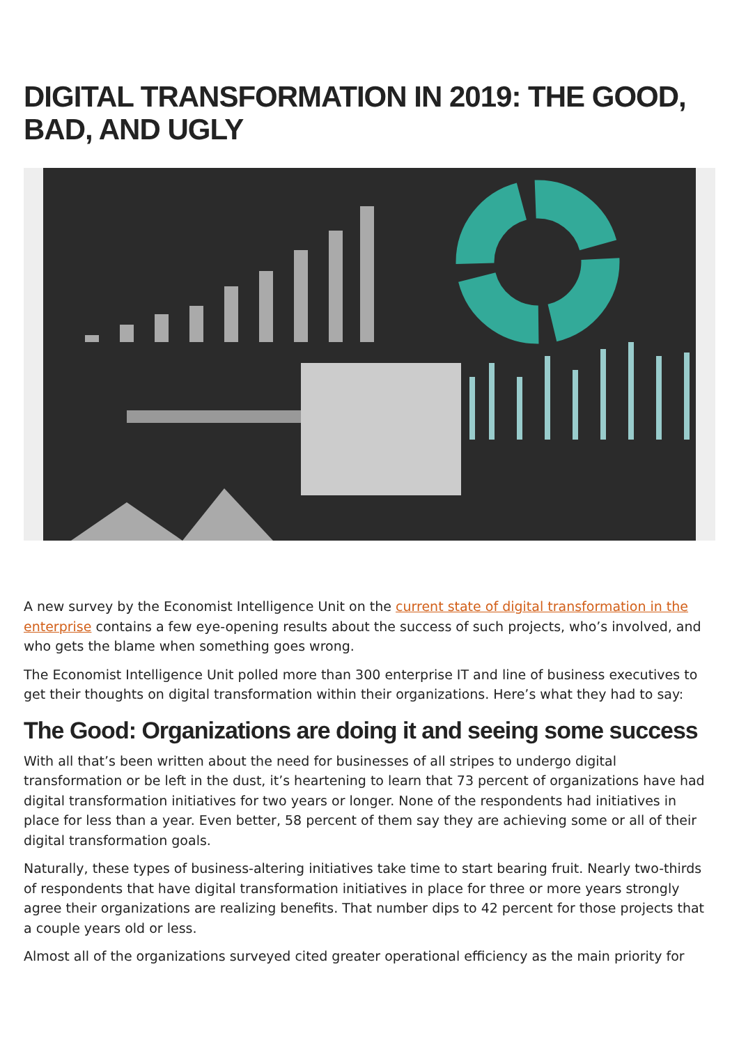DIGITAL TRANSFORMATION IN 2019: THE GOOD, BAD, AND UGLY
A new survey by the Economist Intelligence Unit on the current state of digital transformation in the enterprise contains a few eye-opening results about the success of such projects, who’s involved, and who gets the blame when something goes wrong.
The Economist Intelligence Unit polled more than 300 enterprise IT and line of business executives to get their thoughts on digital transformation within their organizations. Here’s what they had to say:
The Good: Organizations are doing it and seeing some success
With all that’s been written about the need for businesses of all stripes to undergo digital transformation or be left in the dust, it’s heartening to learn that 73 percent of organizations have had digital transformation initiatives for two years or longer. None of the respondents had initiatives in place for less than a year. Even better, 58 percent of them say they are achieving some or all of their digital transformation goals.
Naturally, these types of business-altering initiatives take time to start bearing fruit. Nearly two-thirds of respondents that have digital transformation initiatives in place for three or more years strongly agree their organizations are realizing benefits. That number dips to 42 percent for those projects that a couple years old or less.
Almost all of the organizations surveyed cited greater operational efficiency as the main priority for